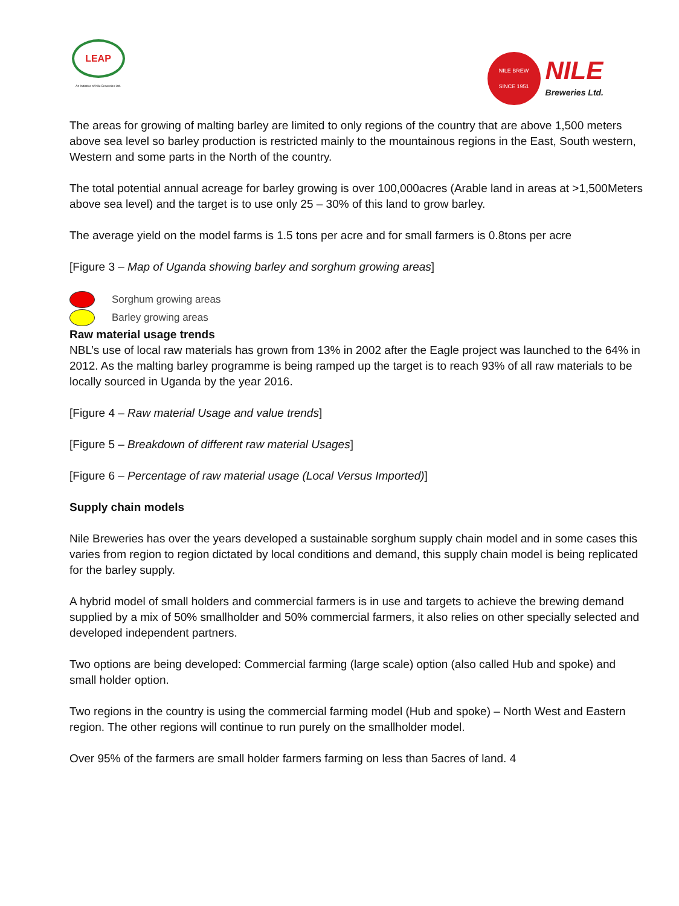LEAP
An Initiative of Nile Breweries Ltd.
NILE BREW
SINCE 1951
NILE
Breweries Ltd.
The areas for growing of malting barley are limited to only regions of the country that are above 1,500 meters above sea level so barley production is restricted mainly to the mountainous regions in the East, South western, Western and some parts in the North of the country.
The total potential annual acreage for barley growing is over 100,000acres (Arable land in areas at >1,500Meters above sea level) and the target is to use only 25 – 30% of this land to grow barley.
The average yield on the model farms is 1.5 tons per acre and for small farmers is 0.8tons per acre
[Figure 3 – Map of Uganda showing barley and sorghum growing areas]
Sorghum growing areas
Barley growing areas
Raw material usage trends
NBL’s use of local raw materials has grown from 13% in 2002 after the Eagle project was launched to the 64% in 2012. As the malting barley programme is being ramped up the target is to reach 93% of all raw materials to be locally sourced in Uganda by the year 2016.
[Figure 4 – Raw material Usage and value trends]
[Figure 5 – Breakdown of different raw material Usages]
[Figure 6 – Percentage of raw material usage (Local Versus Imported)]
Supply chain models
Nile Breweries has over the years developed a sustainable sorghum supply chain model and in some cases this varies from region to region dictated by local conditions and demand, this supply chain model is being replicated for the barley supply.
A hybrid model of small holders and commercial farmers is in use and targets to achieve the brewing demand supplied by a mix of 50% smallholder and 50% commercial farmers, it also relies on other specially selected and developed independent partners.
Two options are being developed: Commercial farming (large scale) option (also called Hub and spoke) and small holder option.
Two regions in the country is using the commercial farming model (Hub and spoke) – North West and Eastern region. The other regions will continue to run purely on the smallholder model.
Over 95% of the farmers are small holder farmers farming on less than 5acres of land. 4